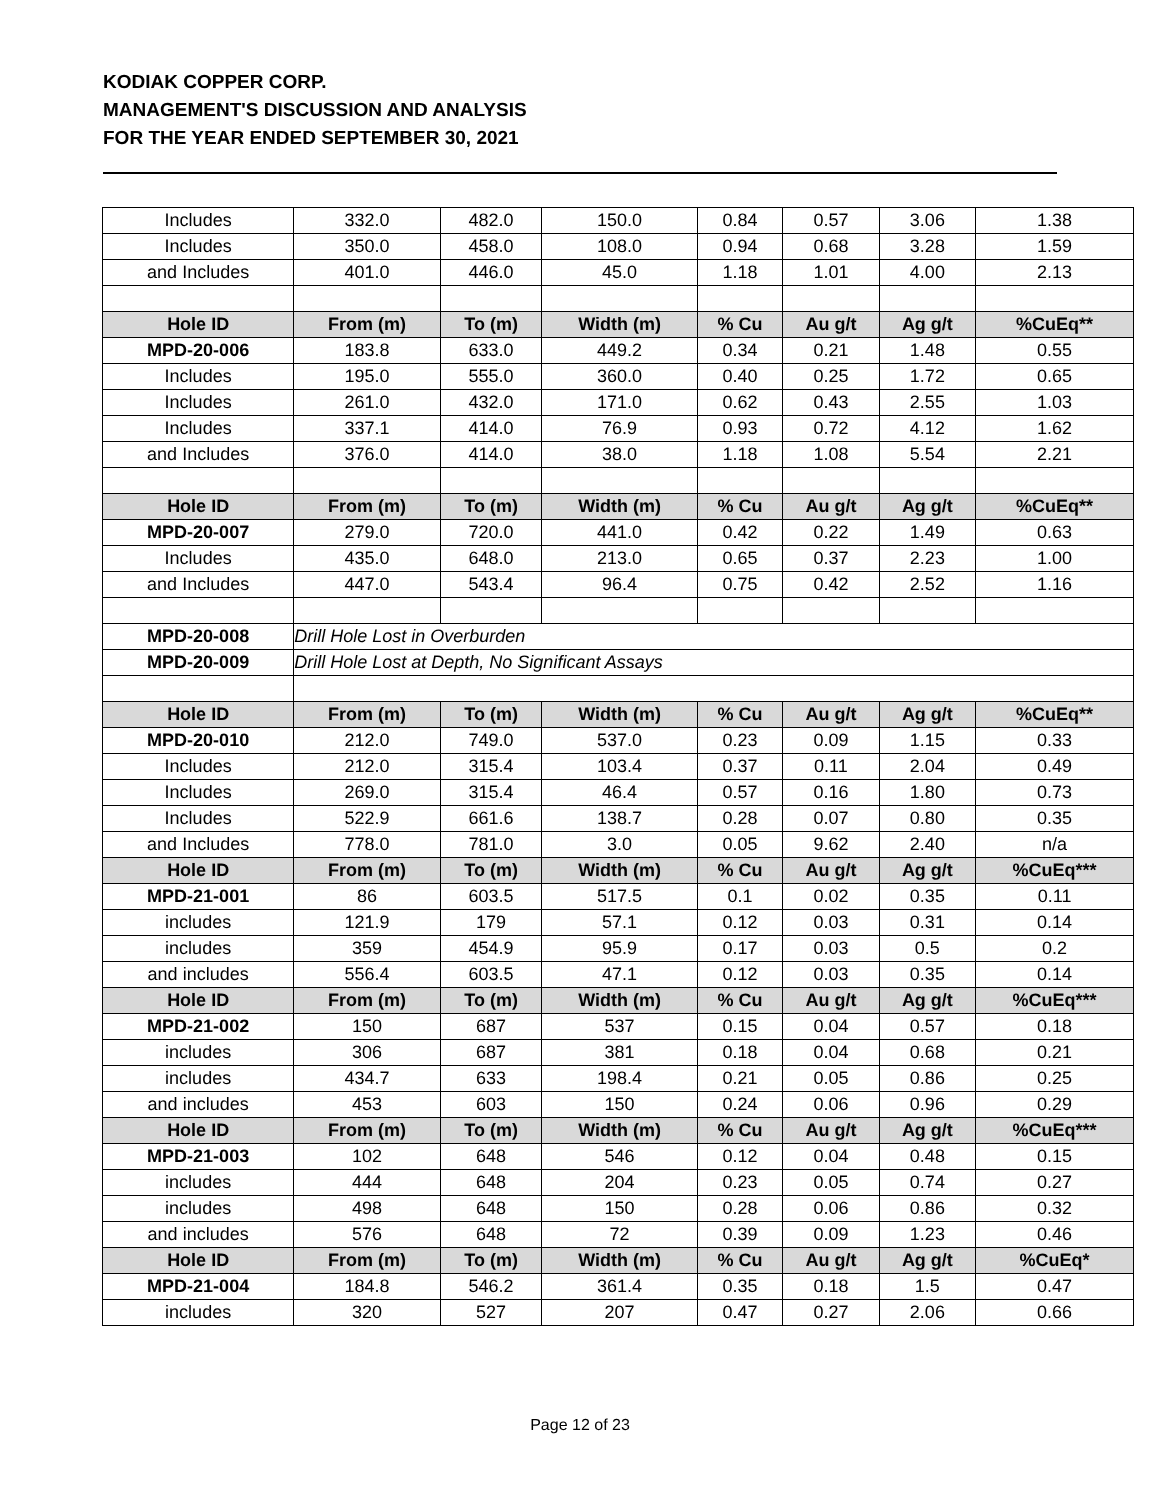KODIAK COPPER CORP.
MANAGEMENT'S DISCUSSION AND ANALYSIS
FOR THE YEAR ENDED SEPTEMBER 30, 2021
| Includes | 332.0 | 482.0 | 150.0 | 0.84 | 0.57 | 3.06 | 1.38 |
| Includes | 350.0 | 458.0 | 108.0 | 0.94 | 0.68 | 3.28 | 1.59 |
| and Includes | 401.0 | 446.0 | 45.0 | 1.18 | 1.01 | 4.00 | 2.13 |
| Hole ID | From (m) | To (m) | Width (m) | % Cu | Au g/t | Ag g/t | %CuEq** |
| MPD-20-006 | 183.8 | 633.0 | 449.2 | 0.34 | 0.21 | 1.48 | 0.55 |
| Includes | 195.0 | 555.0 | 360.0 | 0.40 | 0.25 | 1.72 | 0.65 |
| Includes | 261.0 | 432.0 | 171.0 | 0.62 | 0.43 | 2.55 | 1.03 |
| Includes | 337.1 | 414.0 | 76.9 | 0.93 | 0.72 | 4.12 | 1.62 |
| and Includes | 376.0 | 414.0 | 38.0 | 1.18 | 1.08 | 5.54 | 2.21 |
| Hole ID | From (m) | To (m) | Width (m) | % Cu | Au g/t | Ag g/t | %CuEq** |
| MPD-20-007 | 279.0 | 720.0 | 441.0 | 0.42 | 0.22 | 1.49 | 0.63 |
| Includes | 435.0 | 648.0 | 213.0 | 0.65 | 0.37 | 2.23 | 1.00 |
| and Includes | 447.0 | 543.4 | 96.4 | 0.75 | 0.42 | 2.52 | 1.16 |
| MPD-20-008 | Drill Hole Lost in Overburden | | | | | | |
| MPD-20-009 | Drill Hole Lost at Depth, No Significant Assays | | | | | | |
| Hole ID | From (m) | To (m) | Width (m) | % Cu | Au g/t | Ag g/t | %CuEq** |
| MPD-20-010 | 212.0 | 749.0 | 537.0 | 0.23 | 0.09 | 1.15 | 0.33 |
| Includes | 212.0 | 315.4 | 103.4 | 0.37 | 0.11 | 2.04 | 0.49 |
| Includes | 269.0 | 315.4 | 46.4 | 0.57 | 0.16 | 1.80 | 0.73 |
| Includes | 522.9 | 661.6 | 138.7 | 0.28 | 0.07 | 0.80 | 0.35 |
| and Includes | 778.0 | 781.0 | 3.0 | 0.05 | 9.62 | 2.40 | n/a |
| Hole ID | From (m) | To (m) | Width (m) | % Cu | Au g/t | Ag g/t | %CuEq*** |
| MPD-21-001 | 86 | 603.5 | 517.5 | 0.1 | 0.02 | 0.35 | 0.11 |
| includes | 121.9 | 179 | 57.1 | 0.12 | 0.03 | 0.31 | 0.14 |
| includes | 359 | 454.9 | 95.9 | 0.17 | 0.03 | 0.5 | 0.2 |
| and includes | 556.4 | 603.5 | 47.1 | 0.12 | 0.03 | 0.35 | 0.14 |
| Hole ID | From (m) | To (m) | Width (m) | % Cu | Au g/t | Ag g/t | %CuEq*** |
| MPD-21-002 | 150 | 687 | 537 | 0.15 | 0.04 | 0.57 | 0.18 |
| includes | 306 | 687 | 381 | 0.18 | 0.04 | 0.68 | 0.21 |
| includes | 434.7 | 633 | 198.4 | 0.21 | 0.05 | 0.86 | 0.25 |
| and includes | 453 | 603 | 150 | 0.24 | 0.06 | 0.96 | 0.29 |
| Hole ID | From (m) | To (m) | Width (m) | % Cu | Au g/t | Ag g/t | %CuEq*** |
| MPD-21-003 | 102 | 648 | 546 | 0.12 | 0.04 | 0.48 | 0.15 |
| includes | 444 | 648 | 204 | 0.23 | 0.05 | 0.74 | 0.27 |
| includes | 498 | 648 | 150 | 0.28 | 0.06 | 0.86 | 0.32 |
| and includes | 576 | 648 | 72 | 0.39 | 0.09 | 1.23 | 0.46 |
| Hole ID | From (m) | To (m) | Width (m) | % Cu | Au g/t | Ag g/t | %CuEq* |
| MPD-21-004 | 184.8 | 546.2 | 361.4 | 0.35 | 0.18 | 1.5 | 0.47 |
| includes | 320 | 527 | 207 | 0.47 | 0.27 | 2.06 | 0.66 |
Page 12 of 23